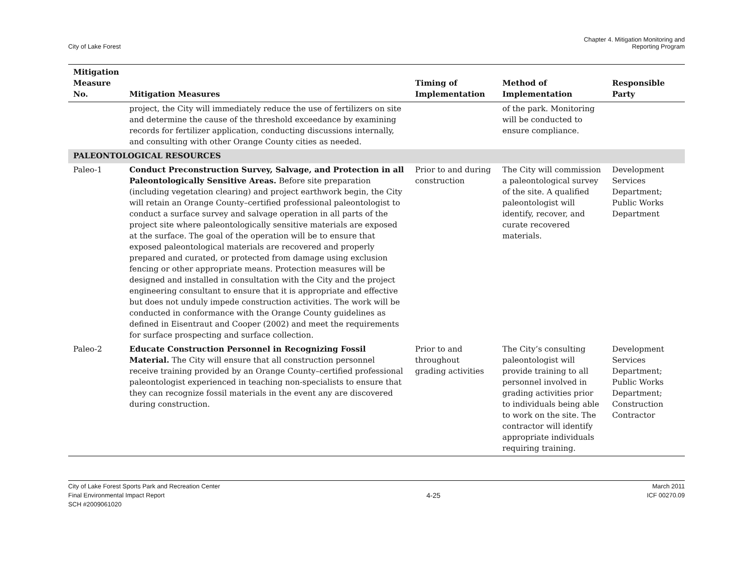City of Lake Forest
Chapter 4. Mitigation Monitoring and
Reporting Program
| Mitigation Measure No. | Mitigation Measures | Timing of Implementation | Method of Implementation | Responsible Party |
| --- | --- | --- | --- | --- |
| | project, the City will immediately reduce the use of fertilizers on site and determine the cause of the threshold exceedance by examining records for fertilizer application, conducting discussions internally, and consulting with other Orange County cities as needed. | | of the park. Monitoring will be conducted to ensure compliance. | |
| PALEONTOLOGICAL RESOURCES | | | | |
| Paleo-1 | Conduct Preconstruction Survey, Salvage, and Protection in all Paleontologically Sensitive Areas. Before site preparation (including vegetation clearing) and project earthwork begin, the City will retain an Orange County–certified professional paleontologist to conduct a surface survey and salvage operation in all parts of the project site where paleontologically sensitive materials are exposed at the surface. The goal of the operation will be to ensure that exposed paleontological materials are recovered and properly prepared and curated, or protected from damage using exclusion fencing or other appropriate means. Protection measures will be designed and installed in consultation with the City and the project engineering consultant to ensure that it is appropriate and effective but does not unduly impede construction activities. The work will be conducted in conformance with the Orange County guidelines as defined in Eisentraut and Cooper (2002) and meet the requirements for surface prospecting and surface collection. | Prior to and during construction | The City will commission a paleontological survey of the site. A qualified paleontologist will identify, recover, and curate recovered materials. | Development Services Department; Public Works Department |
| Paleo-2 | Educate Construction Personnel in Recognizing Fossil Material. The City will ensure that all construction personnel receive training provided by an Orange County–certified professional paleontologist experienced in teaching non-specialists to ensure that they can recognize fossil materials in the event any are discovered during construction. | Prior to and throughout grading activities | The City’s consulting paleontologist will provide training to all personnel involved in grading activities prior to individuals being able to work on the site. The contractor will identify appropriate individuals requiring training. | Development Services Department; Public Works Department; Construction Contractor |
City of Lake Forest Sports Park and Recreation Center
Final Environmental Impact Report
SCH #2009061020
4-25
March 2011
ICF 00270.09